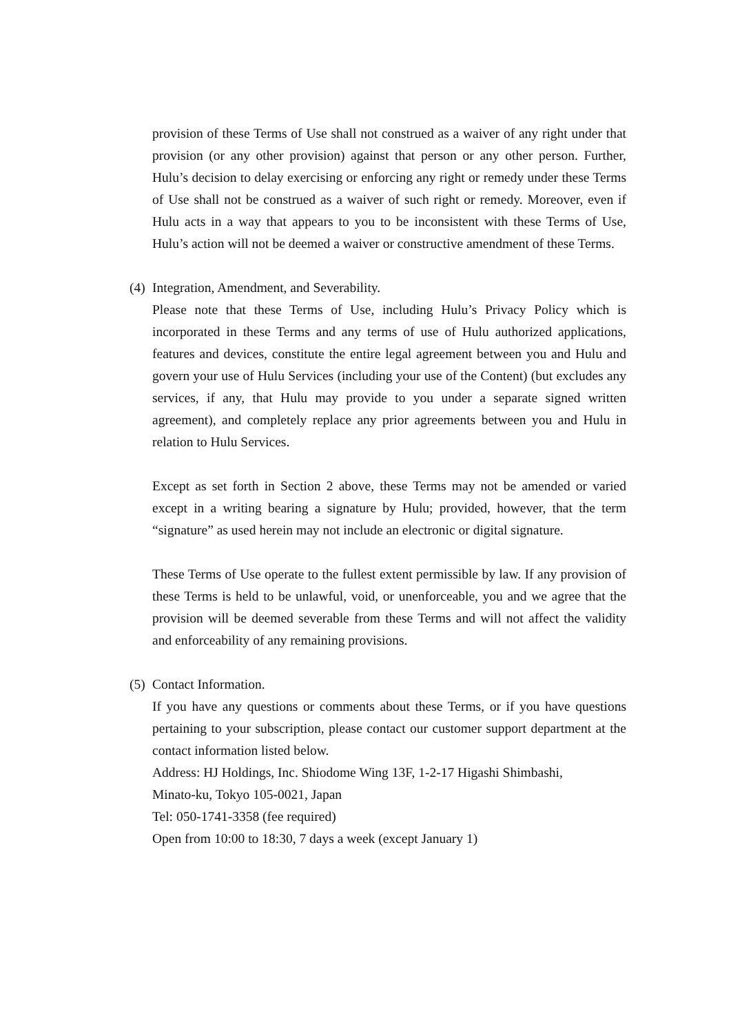provision of these Terms of Use shall not construed as a waiver of any right under that provision (or any other provision) against that person or any other person. Further, Hulu’s decision to delay exercising or enforcing any right or remedy under these Terms of Use shall not be construed as a waiver of such right or remedy. Moreover, even if Hulu acts in a way that appears to you to be inconsistent with these Terms of Use, Hulu’s action will not be deemed a waiver or constructive amendment of these Terms.
(4) Integration, Amendment, and Severability.
Please note that these Terms of Use, including Hulu’s Privacy Policy which is incorporated in these Terms and any terms of use of Hulu authorized applications, features and devices, constitute the entire legal agreement between you and Hulu and govern your use of Hulu Services (including your use of the Content) (but excludes any services, if any, that Hulu may provide to you under a separate signed written agreement), and completely replace any prior agreements between you and Hulu in relation to Hulu Services.
Except as set forth in Section 2 above, these Terms may not be amended or varied except in a writing bearing a signature by Hulu; provided, however, that the term “signature” as used herein may not include an electronic or digital signature.
These Terms of Use operate to the fullest extent permissible by law. If any provision of these Terms is held to be unlawful, void, or unenforceable, you and we agree that the provision will be deemed severable from these Terms and will not affect the validity and enforceability of any remaining provisions.
(5) Contact Information.
If you have any questions or comments about these Terms, or if you have questions pertaining to your subscription, please contact our customer support department at the contact information listed below.
Address: HJ Holdings, Inc. Shiodome Wing 13F, 1-2-17 Higashi Shimbashi,
Minato-ku, Tokyo 105-0021, Japan
Tel: 050-1741-3358 (fee required)
Open from 10:00 to 18:30, 7 days a week (except January 1)